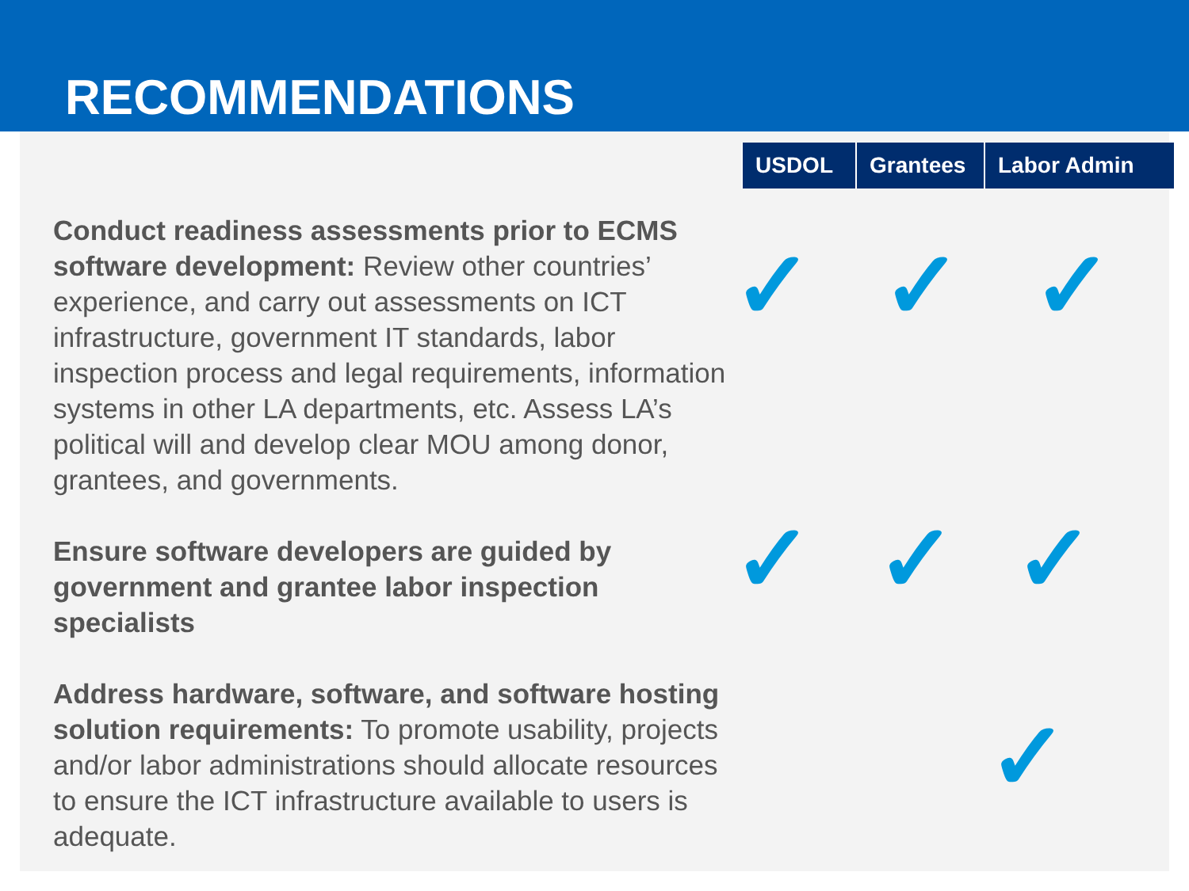RECOMMENDATIONS
| USDOL | Grantees | Labor Admin |
| --- | --- | --- |
Conduct readiness assessments prior to ECMS software development: Review other countries’ experience, and carry out assessments on ICT infrastructure, government IT standards, labor inspection process and legal requirements, information systems in other LA departments, etc. Assess LA’s political will and develop clear MOU among donor, grantees, and governments.
Ensure software developers are guided by government and grantee labor inspection specialists
Address hardware, software, and software hosting solution requirements: To promote usability, projects and/or labor administrations should allocate resources to ensure the ICT infrastructure available to users is adequate.
✓ ✓ ✓
✓ ✓ ✓
✓